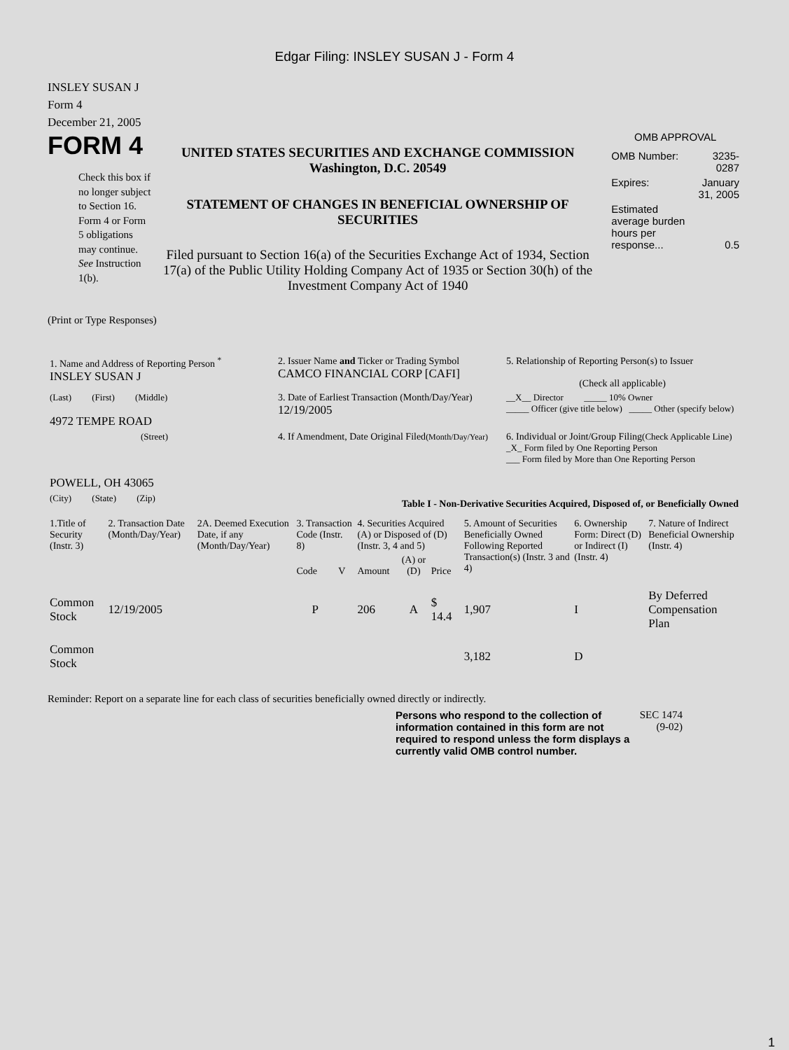Edgar Filing: INSLEY SUSAN J - Form 4
INSLEY SUSAN J
Form 4
December 21, 2005
FORM 4
Check this box if no longer subject to Section 16. Form 4 or Form 5 obligations may continue. See Instruction 1(b).
UNITED STATES SECURITIES AND EXCHANGE COMMISSION
Washington, D.C. 20549
STATEMENT OF CHANGES IN BENEFICIAL OWNERSHIP OF SECURITIES
Filed pursuant to Section 16(a) of the Securities Exchange Act of 1934, Section 17(a) of the Public Utility Holding Company Act of 1935 or Section 30(h) of the Investment Company Act of 1940
OMB APPROVAL
| OMB Number: | 3235-0287 |
| Expires: | January 31, 2005 |
| Estimated average burden hours per response... | 0.5 |
(Print or Type Responses)
| 1. Name and Address of Reporting Person <sup>*</sup> INSLEY SUSAN J | 2. Issuer Name and Ticker or Trading Symbol CAMCO FINANCIAL CORP [CAFI] | 5. Relationship of Reporting Person(s) to Issuer (Check all applicable) |
| (Last) (First) (Middle) 4972 TEMPE ROAD | 3. Date of Earliest Transaction (Month/Day/Year) 12/19/2005 | __X__ Director _____ 10% Owner _____ Officer (give title below) _____ Other (specify below) |
| (Street) POWELL, OH 43065 | 4. If Amendment, Date Original Filed (Month/Day/Year) | 6. Individual or Joint/Group Filing (Check Applicable Line) _X_ Form filed by One Reporting Person ___ Form filed by More than One Reporting Person |
| (City) (State) (Zip) | Table I - Non-Derivative Securities Acquired, Disposed of, or Beneficially Owned | |
| 1.Title of Security (Instr. 3) | 2. Transaction Date (Month/Day/Year) | 2A. Deemed Execution Date, if any (Month/Day/Year) | 3. Transaction Code (Instr. 8) | | 4. Securities Acquired (A) or Disposed of (D) (Instr. 3, 4 and 5) | | | 5. Amount of Securities Beneficially Owned Following Reported Transaction(s) (Instr. 3 and 4) | 6. Ownership Form: Direct (D) or Indirect (I) (Instr. 4) | 7. Nature of Indirect Beneficial Ownership (Instr. 4) |
| --- | --- | --- | --- | --- | --- | --- | --- | --- | --- | --- |
| | | | Code | V | Amount | (A) or (D) | Price | | | |
| Common Stock | 12/19/2005 | | P | | 206 | A | $ 14.4 | 1,907 | I | By Deferred Compensation Plan |
| Common Stock | | | | | | | | 3,182 | D | |
Reminder: Report on a separate line for each class of securities beneficially owned directly or indirectly.
Persons who respond to the collection of information contained in this form are not required to respond unless the form displays a currently valid OMB control number.
SEC 1474 (9-02)
1